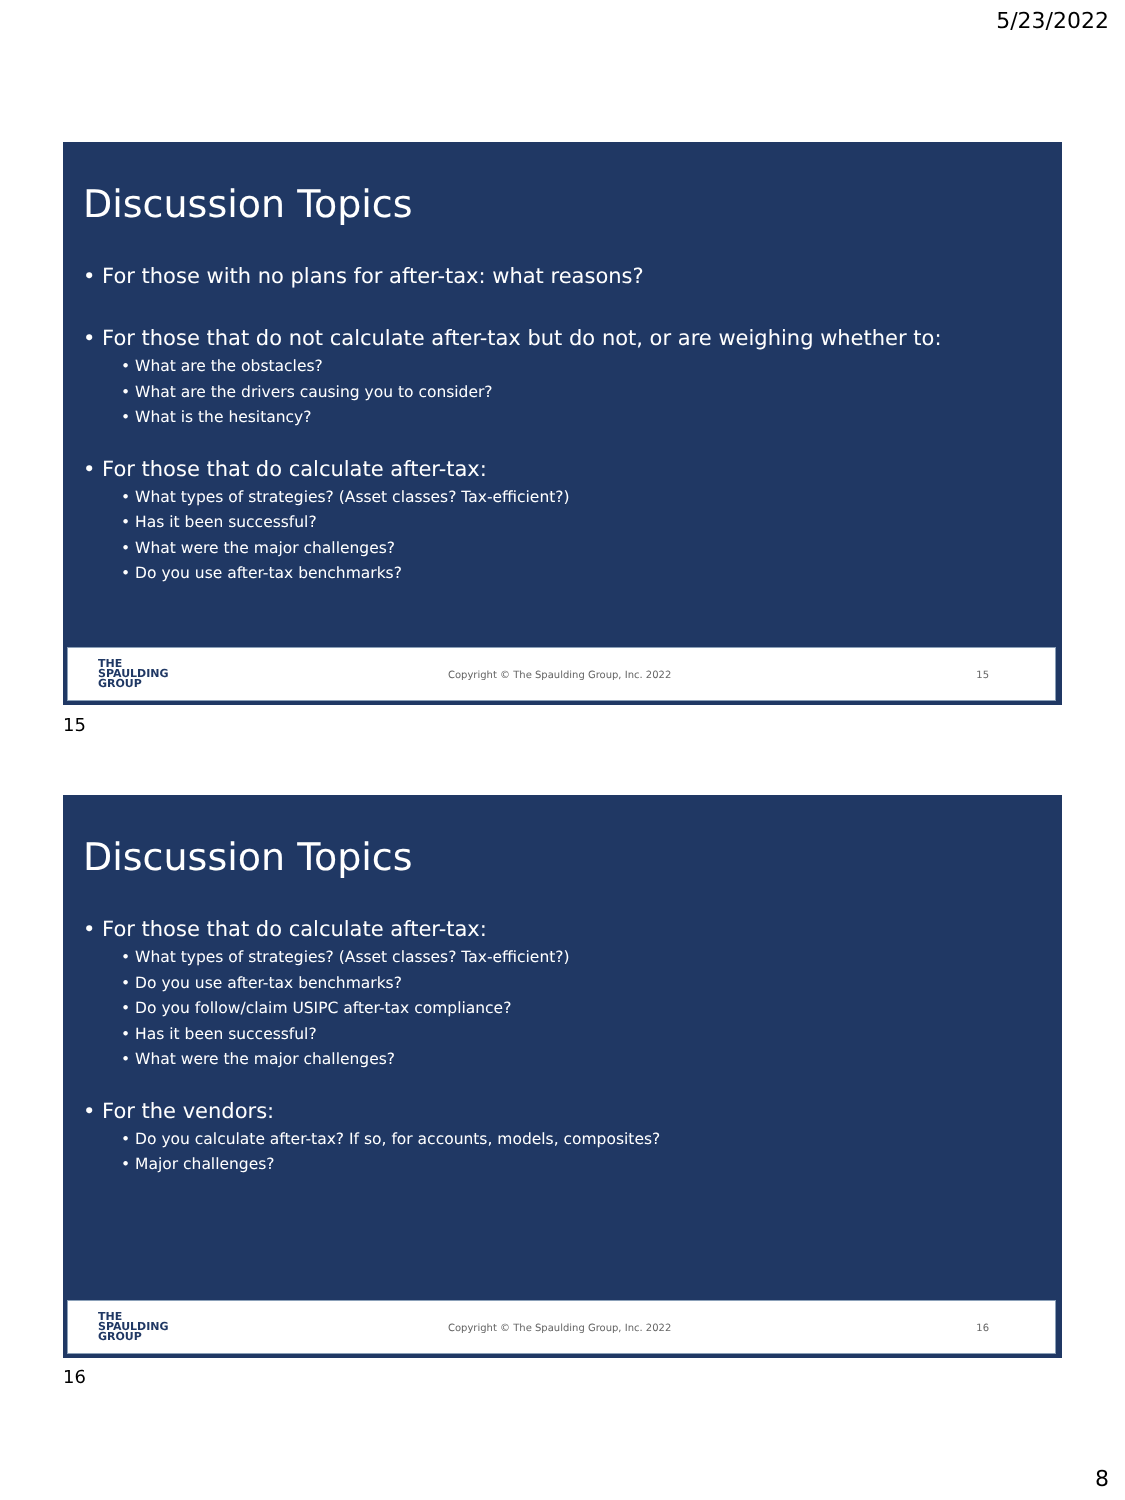5/23/2022
Discussion Topics
• For those with no plans for after-tax: what reasons?
• For those that do not calculate after-tax but do not, or are weighing whether to:
• What are the obstacles?
• What are the drivers causing you to consider?
• What is the hesitancy?
• For those that do calculate after-tax:
• What types of strategies? (Asset classes? Tax-efficient?)
• Has it been successful?
• What were the major challenges?
• Do you use after-tax benchmarks?
THE
SPAULDING
GROUP
Copyright © The Spaulding Group, Inc. 2022
15
15
Discussion Topics
• For those that do calculate after-tax:
• What types of strategies? (Asset classes? Tax-efficient?)
• Do you use after-tax benchmarks?
• Do you follow/claim USIPC after-tax compliance?
• Has it been successful?
• What were the major challenges?
• For the vendors:
• Do you calculate after-tax? If so, for accounts, models, composites?
• Major challenges?
THE
SPAULDING
GROUP
Copyright © The Spaulding Group, Inc. 2022
16
16
8